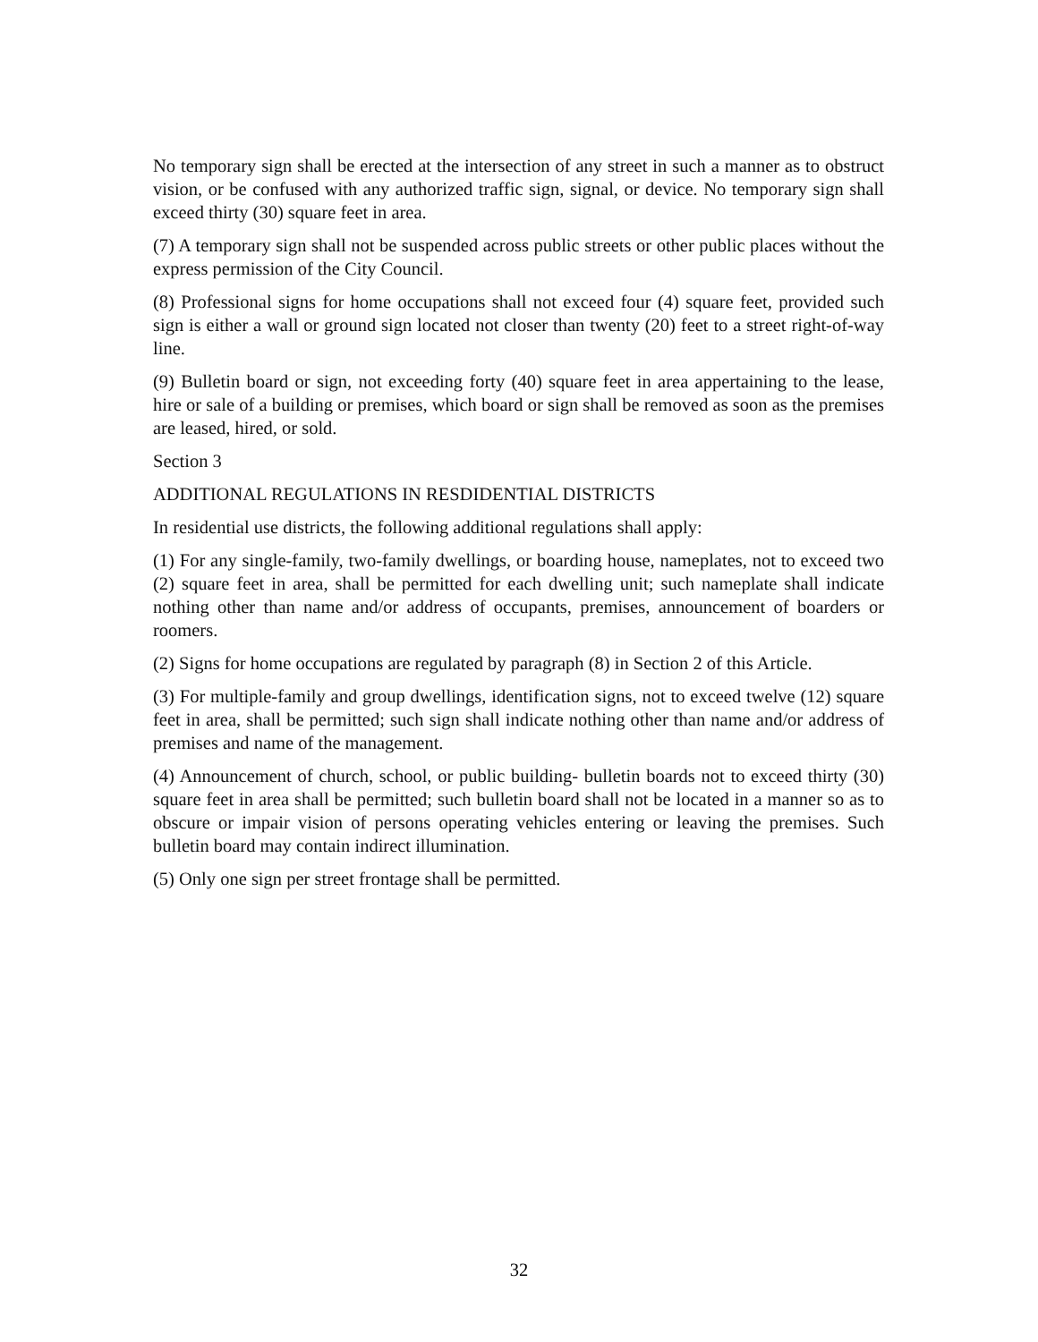No temporary sign shall be erected at the intersection of any street in such a manner as to obstruct vision, or be confused with any authorized traffic sign, signal, or device. No temporary sign shall exceed thirty (30) square feet in area.
(7) A temporary sign shall not be suspended across public streets or other public places without the express permission of the City Council.
(8) Professional signs for home occupations shall not exceed four (4) square feet, provided such sign is either a wall or ground sign located not closer than twenty (20) feet to a street right-of-way line.
(9) Bulletin board or sign, not exceeding forty (40) square feet in area appertaining to the lease, hire or sale of a building or premises, which board or sign shall be removed as soon as the premises are leased, hired, or sold.
Section 3
ADDITIONAL REGULATIONS IN RESDIDENTIAL DISTRICTS
In residential use districts, the following additional regulations shall apply:
(1) For any single-family, two-family dwellings, or boarding house, nameplates, not to exceed two (2) square feet in area, shall be permitted for each dwelling unit; such nameplate shall indicate nothing other than name and/or address of occupants, premises, announcement of boarders or roomers.
(2) Signs for home occupations are regulated by paragraph (8) in Section 2 of this Article.
(3) For multiple-family and group dwellings, identification signs, not to exceed twelve (12) square feet in area, shall be permitted; such sign shall indicate nothing other than name and/or address of premises and name of the management.
(4) Announcement of church, school, or public building- bulletin boards not to exceed thirty (30) square feet in area shall be permitted; such bulletin board shall not be located in a manner so as to obscure or impair vision of persons operating vehicles entering or leaving the premises. Such bulletin board may contain indirect illumination.
(5) Only one sign per street frontage shall be permitted.
32